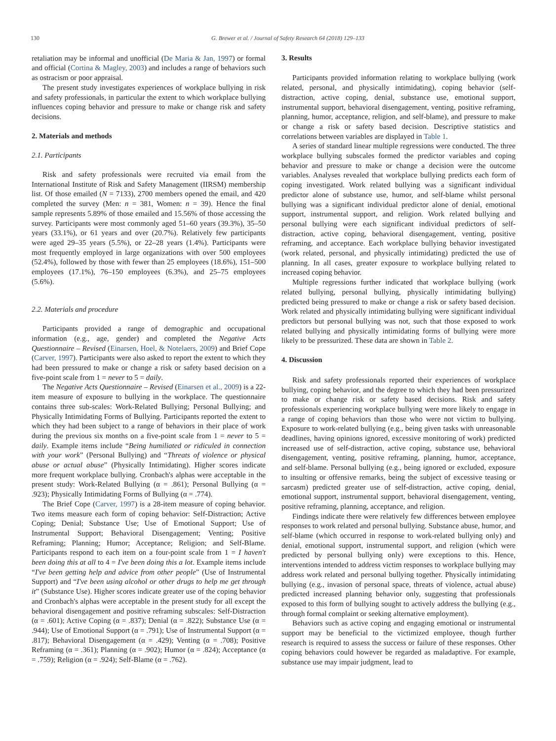130 G. Brewer et al. / Journal of Safety Research 64 (2018) 129–133
retaliation may be informal and unofficial (De Maria & Jan, 1997) or formal and official (Cortina & Magley, 2003) and includes a range of behaviors such as ostracism or poor appraisal.
The present study investigates experiences of workplace bullying in risk and safety professionals, in particular the extent to which workplace bullying influences coping behavior and pressure to make or change risk and safety decisions.
2. Materials and methods
2.1. Participants
Risk and safety professionals were recruited via email from the International Institute of Risk and Safety Management (IIRSM) membership list. Of those emailed (N = 7133), 2700 members opened the email, and 420 completed the survey (Men: n = 381, Women: n = 39). Hence the final sample represents 5.89% of those emailed and 15.56% of those accessing the survey. Participants were most commonly aged 51–60 years (39.3%), 35–50 years (33.1%), or 61 years and over (20.7%). Relatively few participants were aged 29–35 years (5.5%), or 22–28 years (1.4%). Participants were most frequently employed in large organizations with over 500 employees (52.4%), followed by those with fewer than 25 employees (18.6%), 151–500 employees (17.1%), 76–150 employees (6.3%), and 25–75 employees (5.6%).
2.2. Materials and procedure
Participants provided a range of demographic and occupational information (e.g., age, gender) and completed the Negative Acts Questionnaire – Revised (Einarsen, Hoel, & Notelaers, 2009) and Brief Cope (Carver, 1997). Participants were also asked to report the extent to which they had been pressured to make or change a risk or safety based decision on a five-point scale from 1 = never to 5 = daily.
The Negative Acts Questionnaire – Revised (Einarsen et al., 2009) is a 22-item measure of exposure to bullying in the workplace. The questionnaire contains three sub-scales: Work-Related Bullying; Personal Bullying; and Physically Intimidating Forms of Bullying. Participants reported the extent to which they had been subject to a range of behaviors in their place of work during the previous six months on a five-point scale from 1 = never to 5 = daily. Example items include “Being humiliated or ridiculed in connection with your work” (Personal Bullying) and “Threats of violence or physical abuse or actual abuse” (Physically Intimidating). Higher scores indicate more frequent workplace bullying. Cronbach's alphas were acceptable in the present study: Work-Related Bullying (α = .861); Personal Bullying (α = .923); Physically Intimidating Forms of Bullying (α = .774).
The Brief Cope (Carver, 1997) is a 28-item measure of coping behavior. Two items measure each form of coping behavior: Self-Distraction; Active Coping; Denial; Substance Use; Use of Emotional Support; Use of Instrumental Support; Behavioral Disengagement; Venting; Positive Reframing; Planning; Humor; Acceptance; Religion; and Self-Blame. Participants respond to each item on a four-point scale from 1 = I haven't been doing this at all to 4 = I've been doing this a lot. Example items include “I've been getting help and advice from other people” (Use of Instrumental Support) and “I've been using alcohol or other drugs to help me get through it” (Substance Use). Higher scores indicate greater use of the coping behavior and Cronbach's alphas were acceptable in the present study for all except the behavioral disengagement and positive reframing subscales: Self-Distraction (α = .601); Active Coping (α = .837); Denial (α = .822); Substance Use (α = .944); Use of Emotional Support (α = .791); Use of Instrumental Support (α = .817); Behavioral Disengagement (α = .429); Venting (α = .708); Positive Reframing (α = .361); Planning (α = .902); Humor (α = .824); Acceptance (α = .759); Religion (α = .924); Self-Blame (α = .762).
3. Results
Participants provided information relating to workplace bullying (work related, personal, and physically intimidating), coping behavior (self-distraction, active coping, denial, substance use, emotional support, instrumental support, behavioral disengagement, venting, positive reframing, planning, humor, acceptance, religion, and self-blame), and pressure to make or change a risk or safety based decision. Descriptive statistics and correlations between variables are displayed in Table 1.
A series of standard linear multiple regressions were conducted. The three workplace bullying subscales formed the predictor variables and coping behavior and pressure to make or change a decision were the outcome variables. Analyses revealed that workplace bullying predicts each form of coping investigated. Work related bullying was a significant individual predictor alone of substance use, humor, and self-blame whilst personal bullying was a significant individual predictor alone of denial, emotional support, instrumental support, and religion. Work related bullying and personal bullying were each significant individual predictors of self-distraction, active coping, behavioral disengagement, venting, positive reframing, and acceptance. Each workplace bullying behavior investigated (work related, personal, and physically intimidating) predicted the use of planning. In all cases, greater exposure to workplace bullying related to increased coping behavior.
Multiple regressions further indicated that workplace bullying (work related bullying, personal bullying, physically intimidating bullying) predicted being pressured to make or change a risk or safety based decision. Work related and physically intimidating bullying were significant individual predictors but personal bullying was not, such that those exposed to work related bullying and physically intimidating forms of bullying were more likely to be pressurized. These data are shown in Table 2.
4. Discussion
Risk and safety professionals reported their experiences of workplace bullying, coping behavior, and the degree to which they had been pressurized to make or change risk or safety based decisions. Risk and safety professionals experiencing workplace bullying were more likely to engage in a range of coping behaviors than those who were not victim to bullying. Exposure to work-related bullying (e.g., being given tasks with unreasonable deadlines, having opinions ignored, excessive monitoring of work) predicted increased use of self-distraction, active coping, substance use, behavioral disengagement, venting, positive reframing, planning, humor, acceptance, and self-blame. Personal bullying (e.g., being ignored or excluded, exposure to insulting or offensive remarks, being the subject of excessive teasing or sarcasm) predicted greater use of self-distraction, active coping, denial, emotional support, instrumental support, behavioral disengagement, venting, positive reframing, planning, acceptance, and religion.
Findings indicate there were relatively few differences between employee responses to work related and personal bullying. Substance abuse, humor, and self-blame (which occurred in response to work-related bullying only) and denial, emotional support, instrumental support, and religion (which were predicted by personal bullying only) were exceptions to this. Hence, interventions intended to address victim responses to workplace bullying may address work related and personal bullying together. Physically intimidating bullying (e.g., invasion of personal space, threats of violence, actual abuse) predicted increased planning behavior only, suggesting that professionals exposed to this form of bullying sought to actively address the bullying (e.g., through formal complaint or seeking alternative employment).
Behaviors such as active coping and engaging emotional or instrumental support may be beneficial to the victimized employee, though further research is required to assess the success or failure of these responses. Other coping behaviors could however be regarded as maladaptive. For example, substance use may impair judgment, lead to